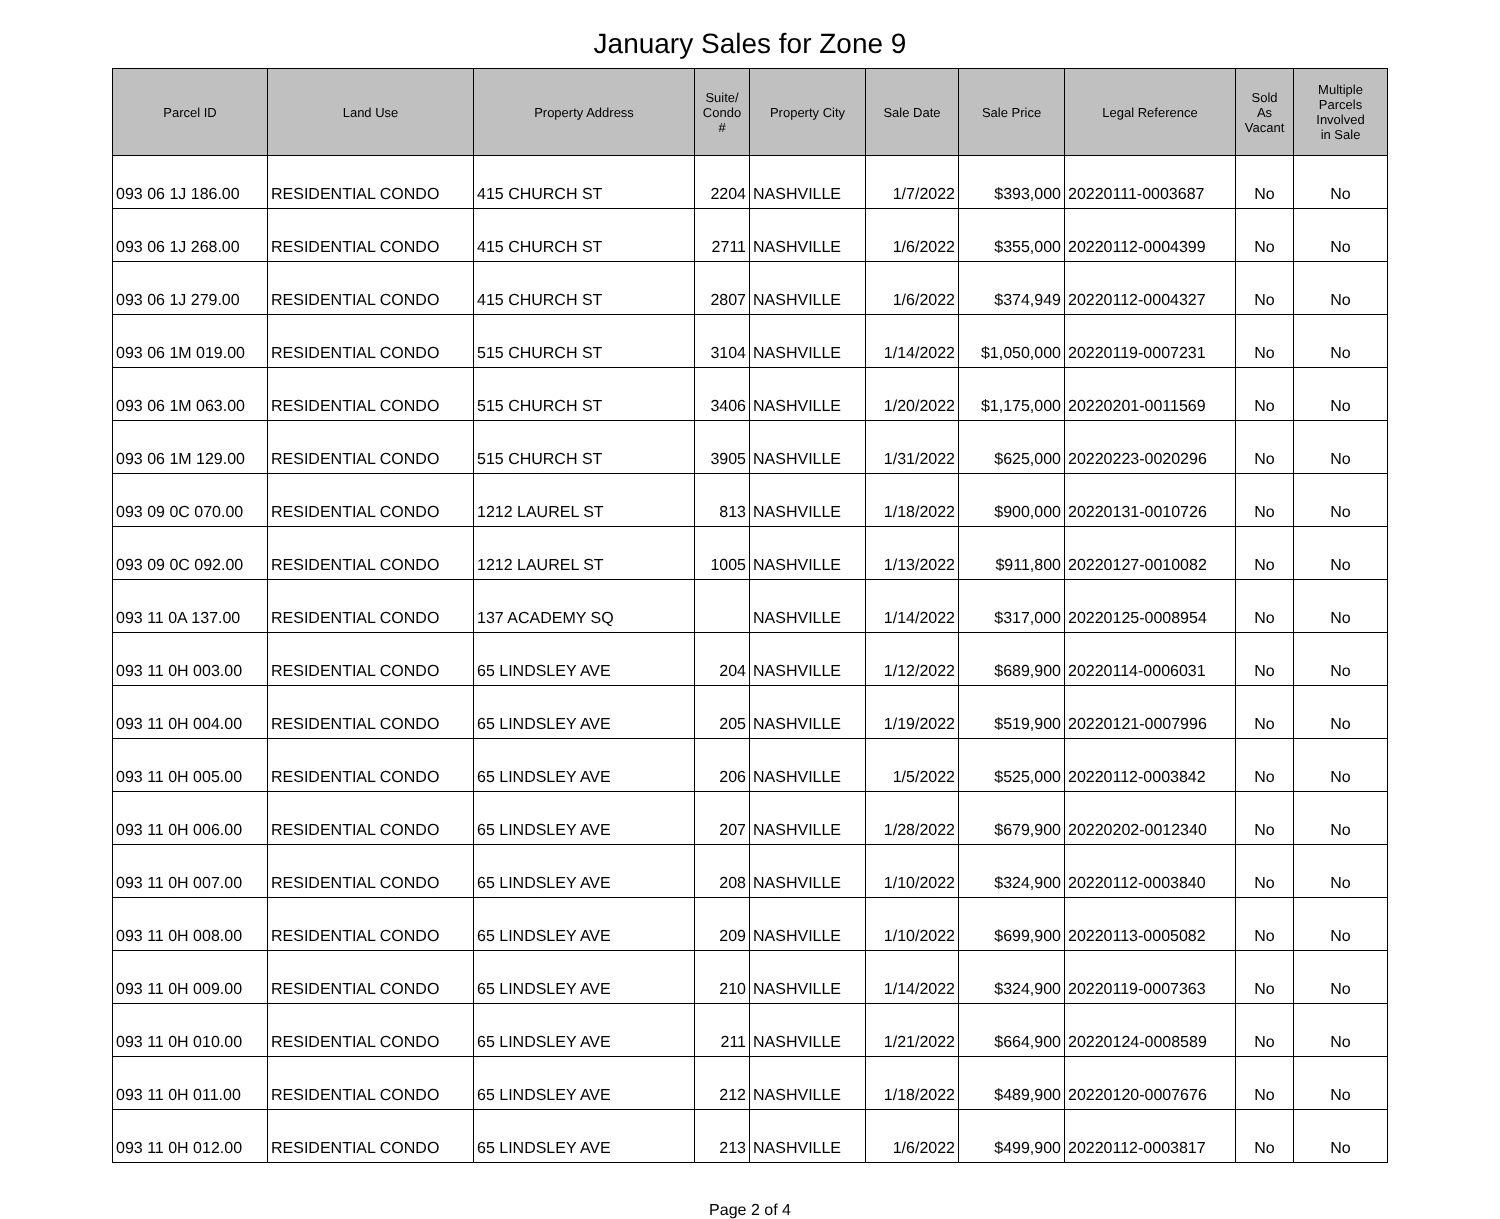January Sales for Zone 9
| Parcel ID | Land Use | Property Address | Suite/ Condo # | Property City | Sale Date | Sale Price | Legal Reference | Sold As Vacant | Multiple Parcels Involved in Sale |
| --- | --- | --- | --- | --- | --- | --- | --- | --- | --- |
| 093 06 1J 186.00 | RESIDENTIAL CONDO | 415 CHURCH ST | 2204 | NASHVILLE | 1/7/2022 | $393,000 | 20220111-0003687 | No | No |
| 093 06 1J 268.00 | RESIDENTIAL CONDO | 415 CHURCH ST | 2711 | NASHVILLE | 1/6/2022 | $355,000 | 20220112-0004399 | No | No |
| 093 06 1J 279.00 | RESIDENTIAL CONDO | 415 CHURCH ST | 2807 | NASHVILLE | 1/6/2022 | $374,949 | 20220112-0004327 | No | No |
| 093 06 1M 019.00 | RESIDENTIAL CONDO | 515 CHURCH ST | 3104 | NASHVILLE | 1/14/2022 | $1,050,000 | 20220119-0007231 | No | No |
| 093 06 1M 063.00 | RESIDENTIAL CONDO | 515 CHURCH ST | 3406 | NASHVILLE | 1/20/2022 | $1,175,000 | 20220201-0011569 | No | No |
| 093 06 1M 129.00 | RESIDENTIAL CONDO | 515 CHURCH ST | 3905 | NASHVILLE | 1/31/2022 | $625,000 | 20220223-0020296 | No | No |
| 093 09 0C 070.00 | RESIDENTIAL CONDO | 1212 LAUREL ST | 813 | NASHVILLE | 1/18/2022 | $900,000 | 20220131-0010726 | No | No |
| 093 09 0C 092.00 | RESIDENTIAL CONDO | 1212 LAUREL ST | 1005 | NASHVILLE | 1/13/2022 | $911,800 | 20220127-0010082 | No | No |
| 093 11 0A 137.00 | RESIDENTIAL CONDO | 137 ACADEMY SQ | | NASHVILLE | 1/14/2022 | $317,000 | 20220125-0008954 | No | No |
| 093 11 0H 003.00 | RESIDENTIAL CONDO | 65 LINDSLEY AVE | 204 | NASHVILLE | 1/12/2022 | $689,900 | 20220114-0006031 | No | No |
| 093 11 0H 004.00 | RESIDENTIAL CONDO | 65 LINDSLEY AVE | 205 | NASHVILLE | 1/19/2022 | $519,900 | 20220121-0007996 | No | No |
| 093 11 0H 005.00 | RESIDENTIAL CONDO | 65 LINDSLEY AVE | 206 | NASHVILLE | 1/5/2022 | $525,000 | 20220112-0003842 | No | No |
| 093 11 0H 006.00 | RESIDENTIAL CONDO | 65 LINDSLEY AVE | 207 | NASHVILLE | 1/28/2022 | $679,900 | 20220202-0012340 | No | No |
| 093 11 0H 007.00 | RESIDENTIAL CONDO | 65 LINDSLEY AVE | 208 | NASHVILLE | 1/10/2022 | $324,900 | 20220112-0003840 | No | No |
| 093 11 0H 008.00 | RESIDENTIAL CONDO | 65 LINDSLEY AVE | 209 | NASHVILLE | 1/10/2022 | $699,900 | 20220113-0005082 | No | No |
| 093 11 0H 009.00 | RESIDENTIAL CONDO | 65 LINDSLEY AVE | 210 | NASHVILLE | 1/14/2022 | $324,900 | 20220119-0007363 | No | No |
| 093 11 0H 010.00 | RESIDENTIAL CONDO | 65 LINDSLEY AVE | 211 | NASHVILLE | 1/21/2022 | $664,900 | 20220124-0008589 | No | No |
| 093 11 0H 011.00 | RESIDENTIAL CONDO | 65 LINDSLEY AVE | 212 | NASHVILLE | 1/18/2022 | $489,900 | 20220120-0007676 | No | No |
| 093 11 0H 012.00 | RESIDENTIAL CONDO | 65 LINDSLEY AVE | 213 | NASHVILLE | 1/6/2022 | $499,900 | 20220112-0003817 | No | No |
Page 2 of 4